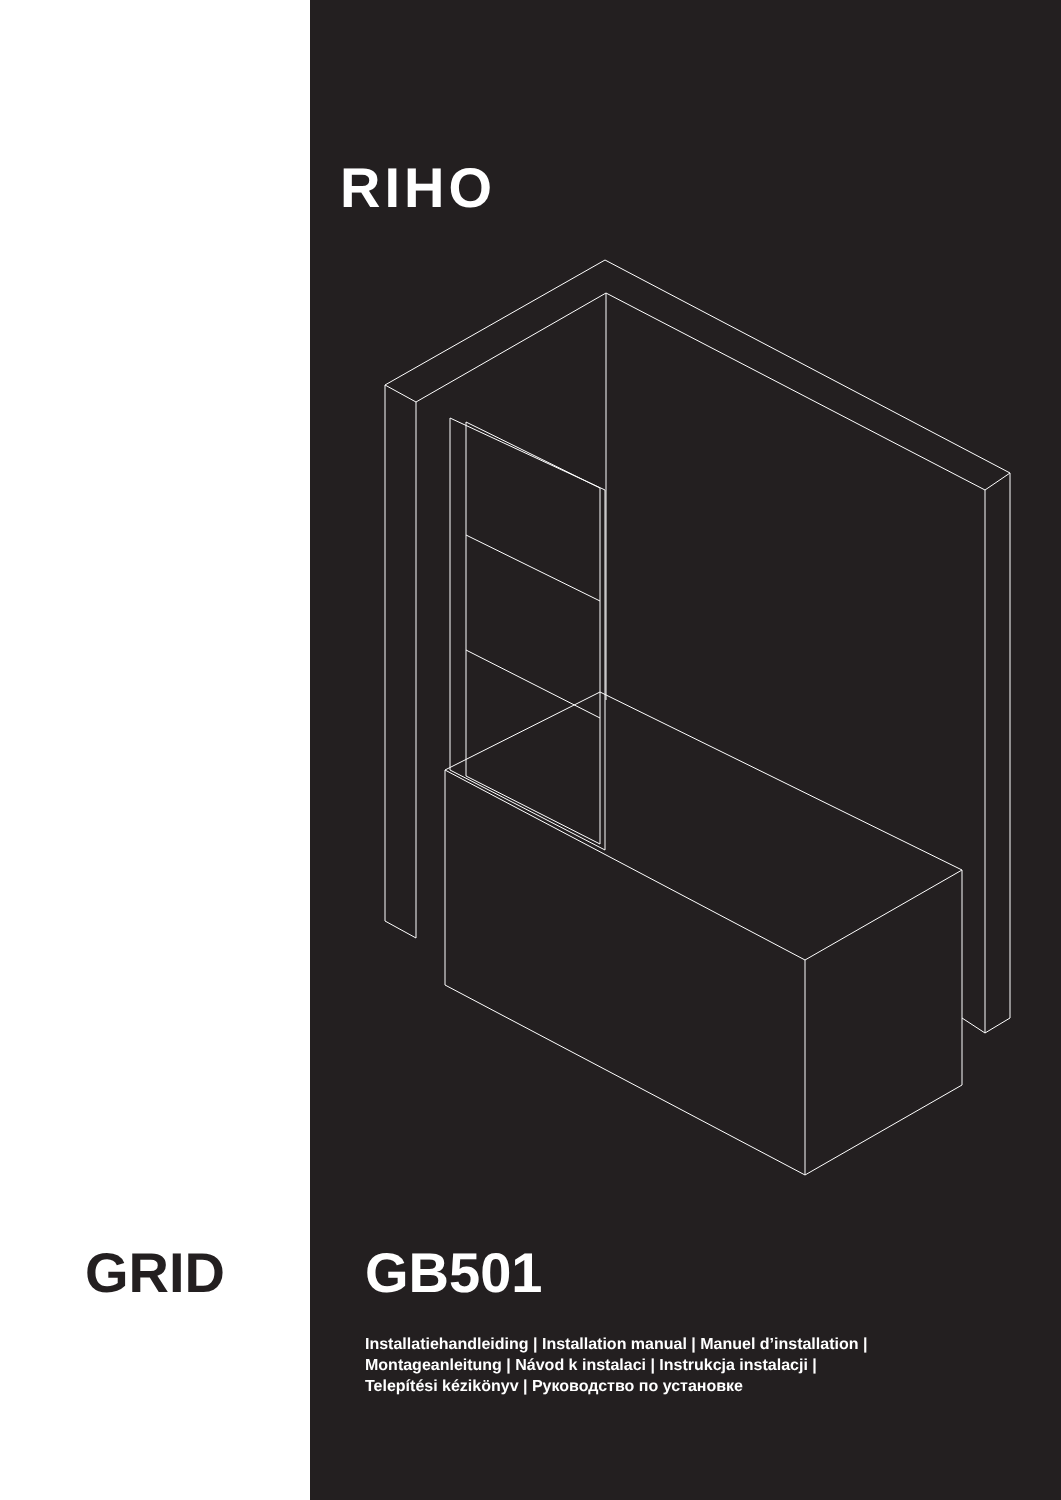RIHO
GRID GB501
Installatiehandleiding | Installation manual | Manuel d’installation |
Montageanleitung | Návod k instalaci | Instrukcja instalacji |
Telepítési kézikönyv | Руководство по установке